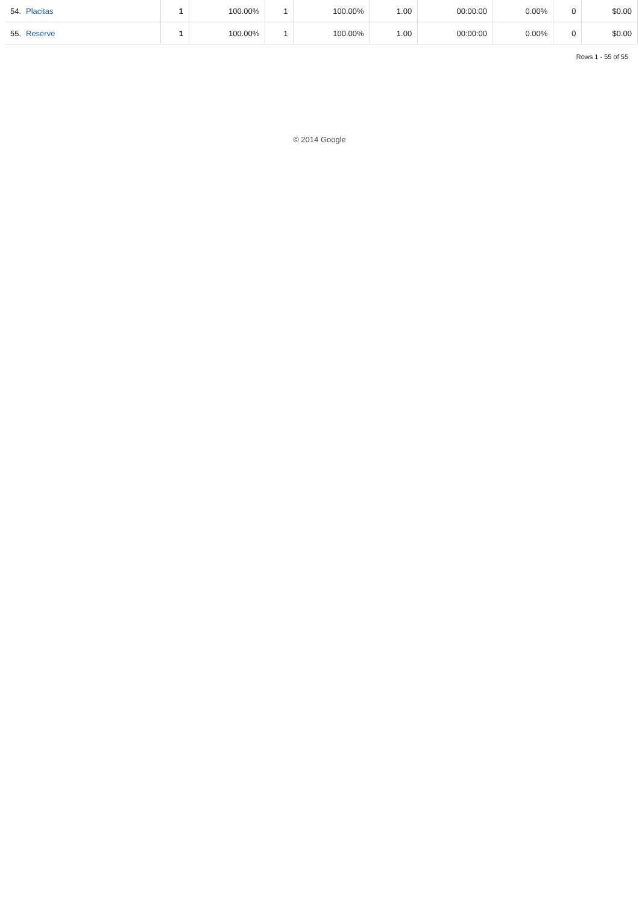| 54. | Placitas | 1 | 100.00% | 1 | 100.00% | 1.00 | 00:00:00 | 0.00% | 0 | $0.00 |
| 55. | Reserve | 1 | 100.00% | 1 | 100.00% | 1.00 | 00:00:00 | 0.00% | 0 | $0.00 |
Rows 1 - 55 of 55
© 2014 Google